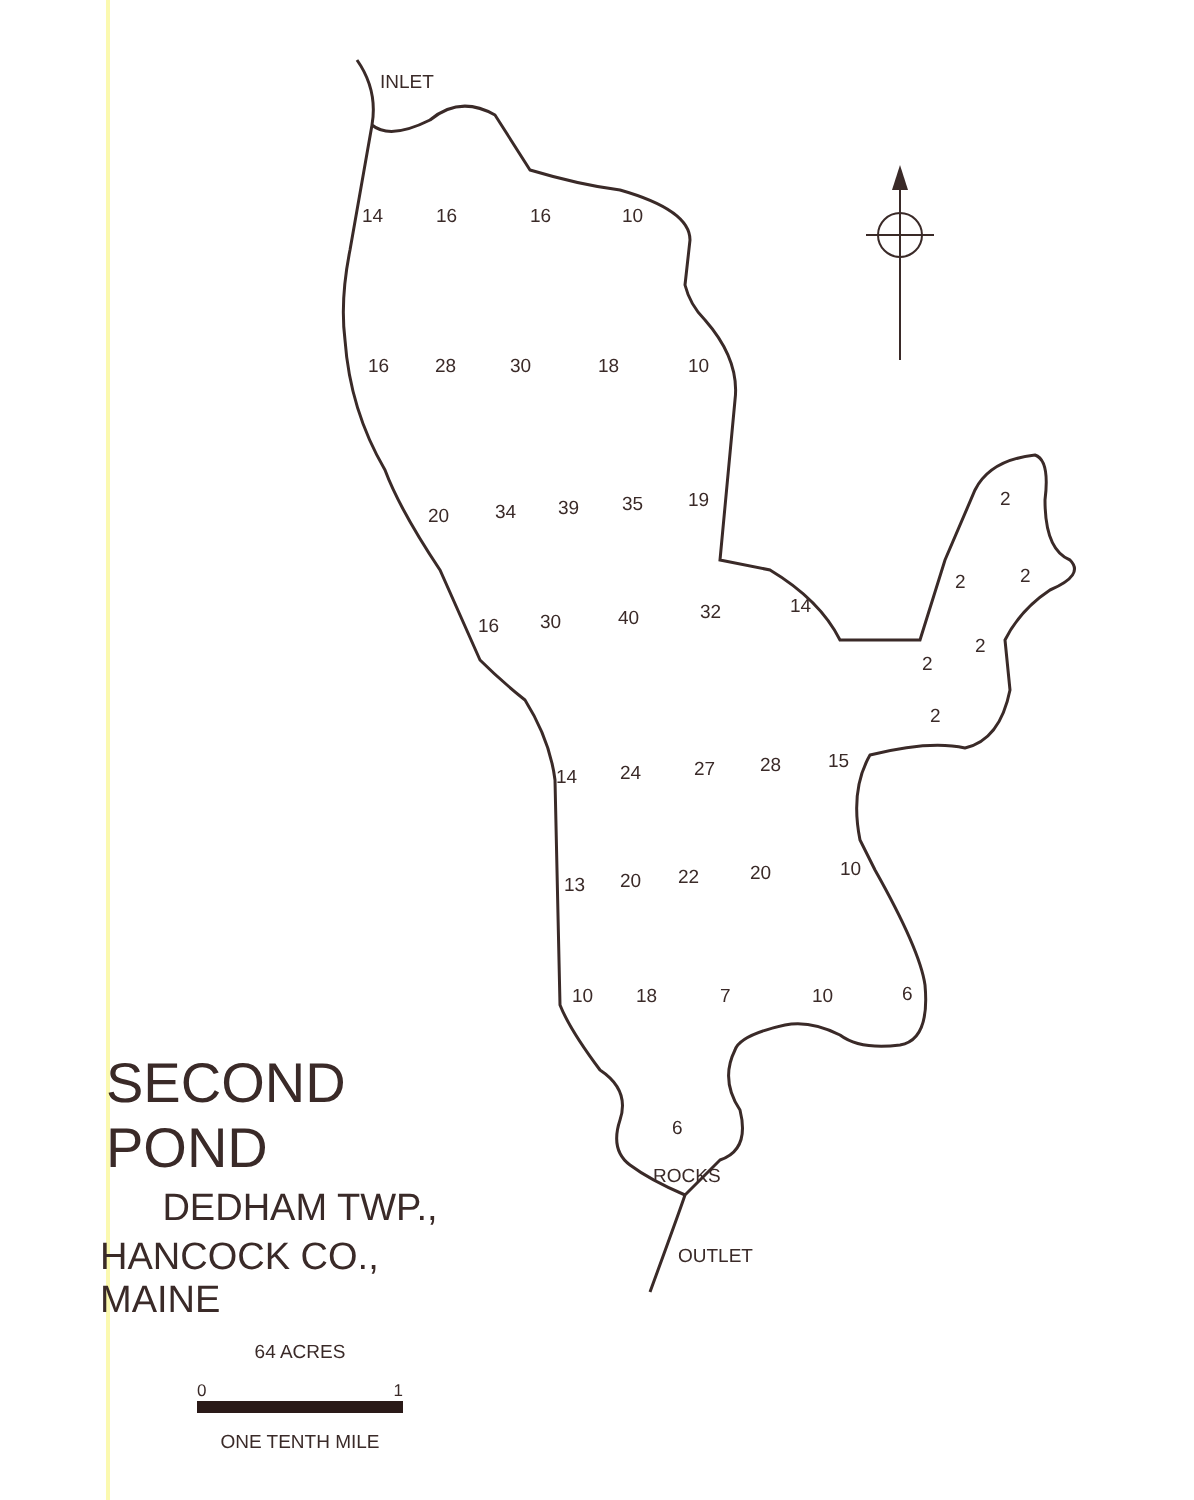INLET
14
16
16
10
16
28
30
18
10
20
34
39
35
19
16
30
40
32
14
2
2
2
2
2
2
14
24
27
28
15
13
20
22
20
10
10
18
7
10
6
6
ROCKS
OUTLET
SECOND POND
DEDHAM TWP.,
HANCOCK CO., MAINE
64 ACRES
0 1
ONE TENTH MILE